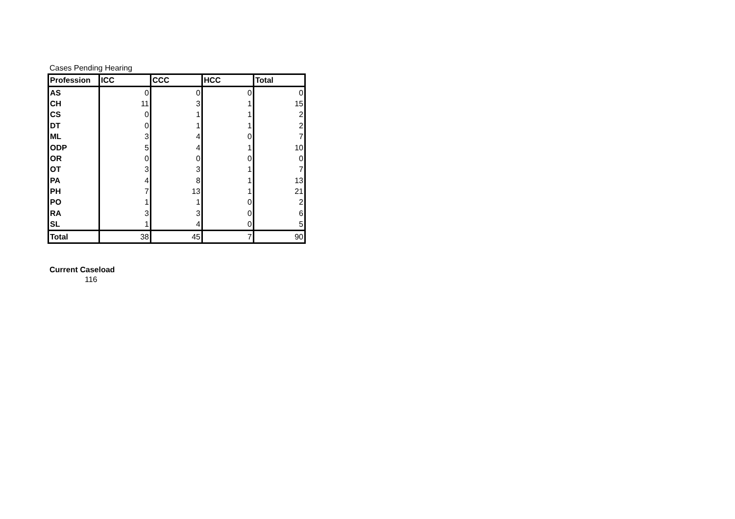Cases Pending Hearing
| Profession | ICC | CCC | HCC | Total |
| --- | --- | --- | --- | --- |
| AS | 0 | 0 | 0 | 0 |
| CH | 11 | 3 | 1 | 15 |
| CS | 0 | 1 | 1 | 2 |
| DT | 0 | 1 | 1 | 2 |
| ML | 3 | 4 | 0 | 7 |
| ODP | 5 | 4 | 1 | 10 |
| OR | 0 | 0 | 0 | 0 |
| OT | 3 | 3 | 1 | 7 |
| PA | 4 | 8 | 1 | 13 |
| PH | 7 | 13 | 1 | 21 |
| PO | 1 | 1 | 0 | 2 |
| RA | 3 | 3 | 0 | 6 |
| SL | 1 | 4 | 0 | 5 |
| Total | 38 | 45 | 7 | 90 |
Current Caseload
116